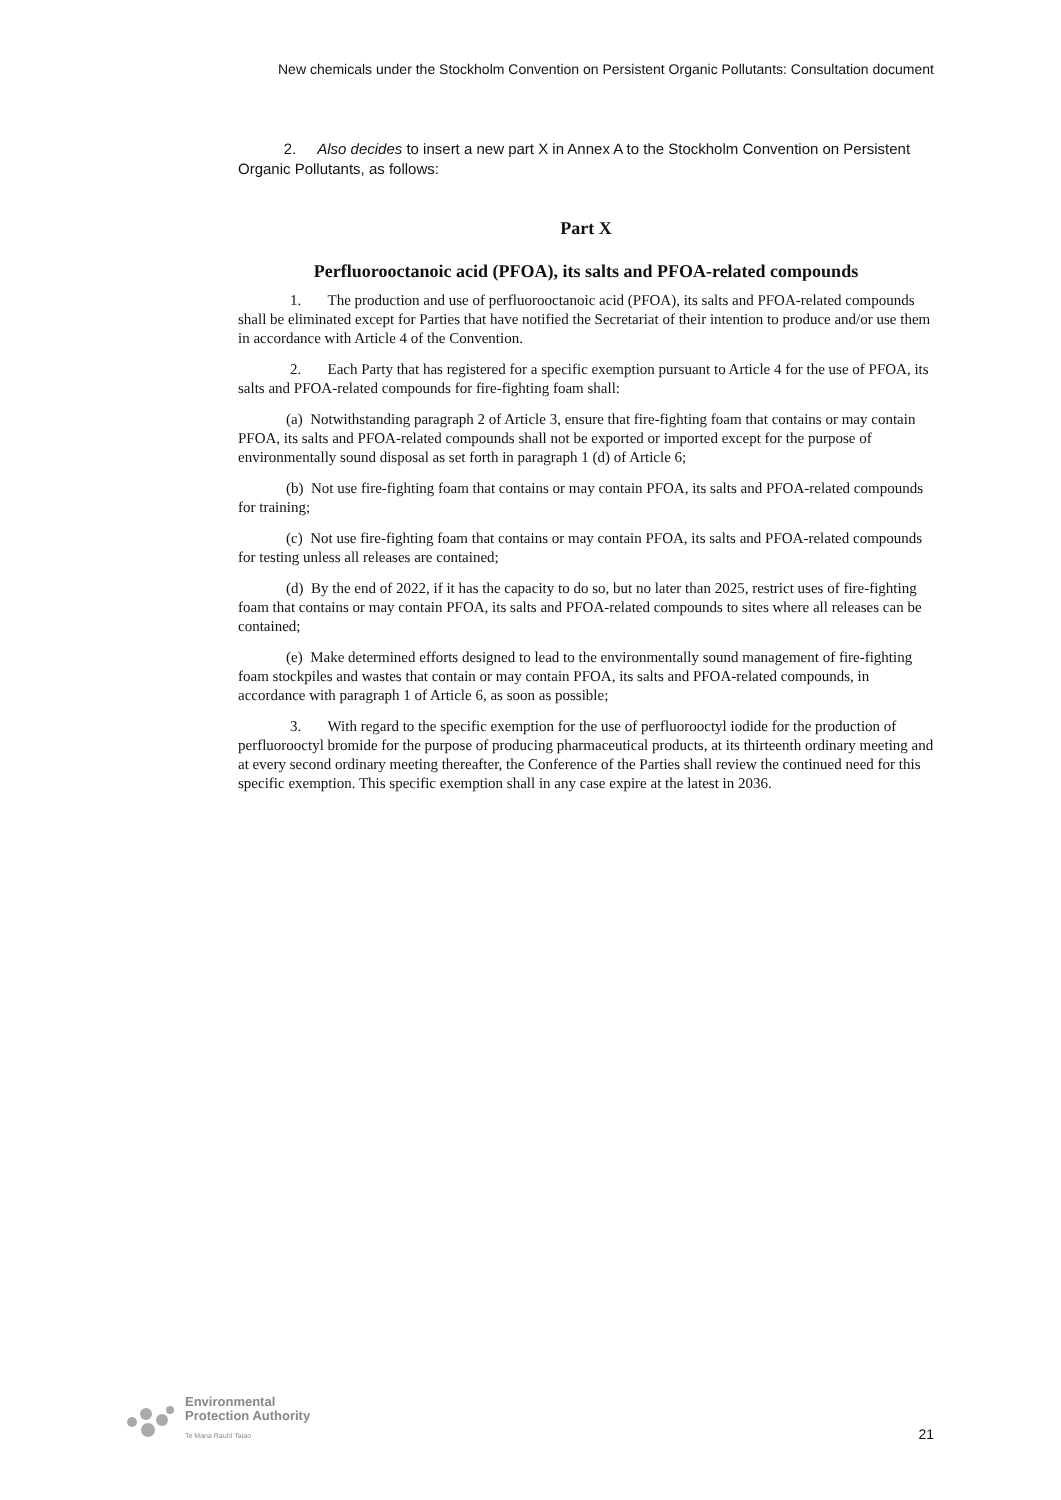New chemicals under the Stockholm Convention on Persistent Organic Pollutants: Consultation document
2. Also decides to insert a new part X in Annex A to the Stockholm Convention on Persistent Organic Pollutants, as follows:
Part X
Perfluorooctanoic acid (PFOA), its salts and PFOA-related compounds
1. The production and use of perfluorooctanoic acid (PFOA), its salts and PFOA-related compounds shall be eliminated except for Parties that have notified the Secretariat of their intention to produce and/or use them in accordance with Article 4 of the Convention.
2. Each Party that has registered for a specific exemption pursuant to Article 4 for the use of PFOA, its salts and PFOA-related compounds for fire-fighting foam shall:
(a) Notwithstanding paragraph 2 of Article 3, ensure that fire-fighting foam that contains or may contain PFOA, its salts and PFOA-related compounds shall not be exported or imported except for the purpose of environmentally sound disposal as set forth in paragraph 1 (d) of Article 6;
(b) Not use fire-fighting foam that contains or may contain PFOA, its salts and PFOA-related compounds for training;
(c) Not use fire-fighting foam that contains or may contain PFOA, its salts and PFOA-related compounds for testing unless all releases are contained;
(d) By the end of 2022, if it has the capacity to do so, but no later than 2025, restrict uses of fire-fighting foam that contains or may contain PFOA, its salts and PFOA-related compounds to sites where all releases can be contained;
(e) Make determined efforts designed to lead to the environmentally sound management of fire-fighting foam stockpiles and wastes that contain or may contain PFOA, its salts and PFOA-related compounds, in accordance with paragraph 1 of Article 6, as soon as possible;
3. With regard to the specific exemption for the use of perfluorooctyl iodide for the production of perfluorooctyl bromide for the purpose of producing pharmaceutical products, at its thirteenth ordinary meeting and at every second ordinary meeting thereafter, the Conference of the Parties shall review the continued need for this specific exemption. This specific exemption shall in any case expire at the latest in 2036.
Environmental
Protection Authority
Te Mana Rauhī Taiao
21